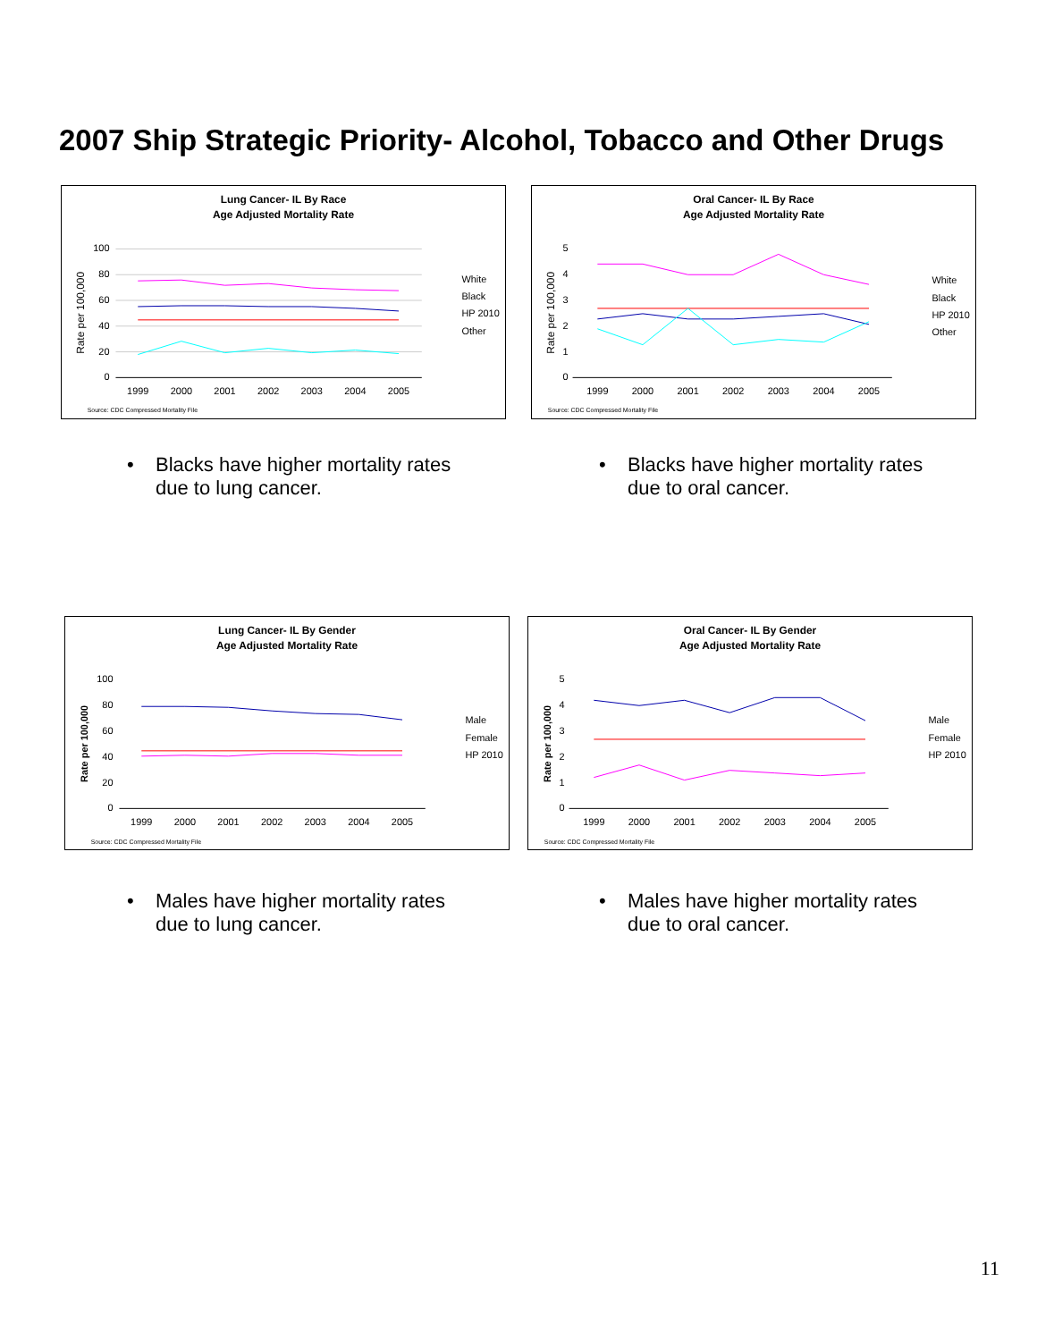2007 Ship Strategic Priority- Alcohol, Tobacco and Other Drugs
Lung Cancer- IL By Race
Age Adjusted Mortality Rate
100
80
60
40
20
0
1999
2000
2001
2002
2003
2004
2005
Rate per 100,000
White
Black
HP 2010
Other
Source: CDC Compressed Mortality File
Oral Cancer- IL By Race
Age Adjusted Mortality Rate
5
4
3
2
1
0
1999
2000
2001
2002
2003
2004
2005
Rate per 100,000
White
Black
HP 2010
Other
Source: CDC Compressed Mortality File
• Blacks have higher mortality rates due to lung cancer.
• Blacks have higher mortality rates due to oral cancer.
Lung Cancer- IL By Gender
Age Adjusted Mortality Rate
100
80
60
40
20
0
1999
2000
2001
2002
2003
2004
2005
Rate per 100,000
Male
Female
HP 2010
Source: CDC Compressed Mortality File
Oral Cancer- IL By Gender
Age Adjusted Mortality Rate
5
4
3
2
1
0
1999
2000
2001
2002
2003
2004
2005
Rate per 100,000
Male
Female
HP 2010
Source: CDC Compressed Mortality File
• Males have higher mortality rates due to lung cancer.
• Males have higher mortality rates due to oral cancer.
11